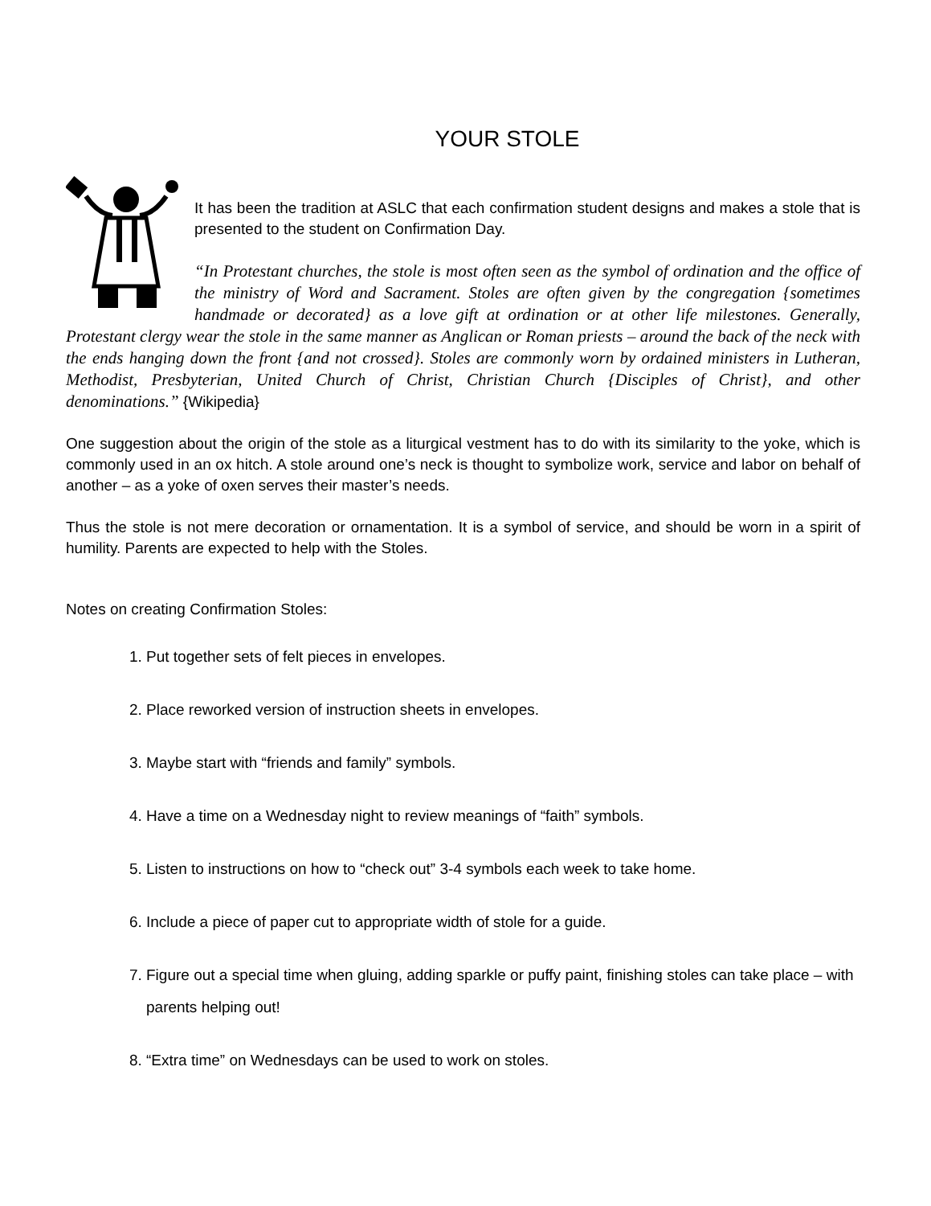YOUR STOLE
It has been the tradition at ASLC that each confirmation student designs and makes a stole that is presented to the student on Confirmation Day.
“In Protestant churches, the stole is most often seen as the symbol of ordination and the office of the ministry of Word and Sacrament. Stoles are often given by the congregation {sometimes handmade or decorated} as a love gift at ordination or at other life milestones. Generally, Protestant clergy wear the stole in the same manner as Anglican or Roman priests – around the back of the neck with the ends hanging down the front {and not crossed}. Stoles are commonly worn by ordained ministers in Lutheran, Methodist, Presbyterian, United Church of Christ, Christian Church {Disciples of Christ}, and other denominations.” {Wikipedia}
One suggestion about the origin of the stole as a liturgical vestment has to do with its similarity to the yoke, which is commonly used in an ox hitch. A stole around one’s neck is thought to symbolize work, service and labor on behalf of another – as a yoke of oxen serves their master’s needs.
Thus the stole is not mere decoration or ornamentation. It is a symbol of service, and should be worn in a spirit of humility. Parents are expected to help with the Stoles.
Notes on creating Confirmation Stoles:
1. Put together sets of felt pieces in envelopes.
2. Place reworked version of instruction sheets in envelopes.
3. Maybe start with “friends and family” symbols.
4. Have a time on a Wednesday night to review meanings of “faith” symbols.
5. Listen to instructions on how to “check out” 3-4 symbols each week to take home.
6. Include a piece of paper cut to appropriate width of stole for a guide.
7. Figure out a special time when gluing, adding sparkle or puffy paint, finishing stoles can take place – with parents helping out!
8. “Extra time” on Wednesdays can be used to work on stoles.